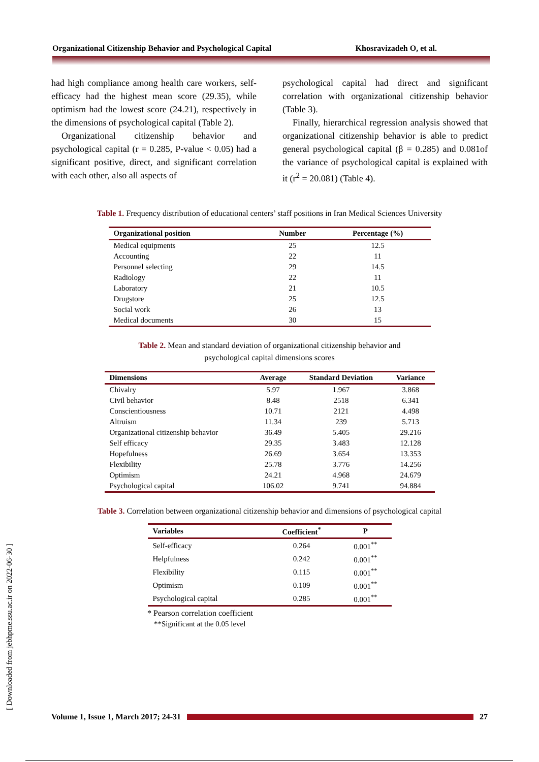Organizational Citizenship Behavior and Psychological Capital Khosravizadeh O, et al.
[ Downloaded from jebhpme.ssu.ac.ir on 2022-06-30 ]
had high compliance among health care workers, self-efficacy had the highest mean score (29.35), while optimism had the lowest score (24.21), respectively in the dimensions of psychological capital (Table 2).
Organizational citizenship behavior and psychological capital (r = 0.285, P-value < 0.05) had a significant positive, direct, and significant correlation with each other, also all aspects of
psychological capital had direct and significant correlation with organizational citizenship behavior (Table 3).
Finally, hierarchical regression analysis showed that organizational citizenship behavior is able to predict general psychological capital (β = 0.285) and 0.081of the variance of psychological capital is explained with it (r<sup>2</sup> = 20.081) (Table 4).
Table 1. Frequency distribution of educational centers’ staff positions in Iran Medical Sciences University
| Organizational position | Number | Percentage (%) |
| --- | --- | --- |
| Medical equipments | 25 | 12.5 |
| Accounting | 22 | 11 |
| Personnel selecting | 29 | 14.5 |
| Radiology | 22 | 11 |
| Laboratory | 21 | 10.5 |
| Drugstore | 25 | 12.5 |
| Social work | 26 | 13 |
| Medical documents | 30 | 15 |
Table 2. Mean and standard deviation of organizational citizenship behavior and
psychological capital dimensions scores
| Dimensions | Average | Standard Deviation | Variance |
| --- | --- | --- | --- |
| Chivalry | 5.97 | 1.967 | 3.868 |
| Civil behavior | 8.48 | 2518 | 6.341 |
| Conscientiousness | 10.71 | 2121 | 4.498 |
| Altruism | 11.34 | 239 | 5.713 |
| Organizational citizenship behavior | 36.49 | 5.405 | 29.216 |
| Self efficacy | 29.35 | 3.483 | 12.128 |
| Hopefulness | 26.69 | 3.654 | 13.353 |
| Flexibility | 25.78 | 3.776 | 14.256 |
| Optimism | 24.21 | 4.968 | 24.679 |
| Psychological capital | 106.02 | 9.741 | 94.884 |
Table 3. Correlation between organizational citizenship behavior and dimensions of psychological capital
| Variables | Coefficient<sup>*</sup> | P |
| --- | --- | --- |
| Self-efficacy | 0.264 | 0.001<sup>**</sup> |
| Helpfulness | 0.242 | 0.001<sup>**</sup> |
| Flexibility | 0.115 | 0.001<sup>**</sup> |
| Optimism | 0.109 | 0.001<sup>**</sup> |
| Psychological capital | 0.285 | 0.001<sup>**</sup> |
* Pearson correlation coefficient
**Significant at the 0.05 level
Volume 1, Issue 1, March 2017; 24-31 27